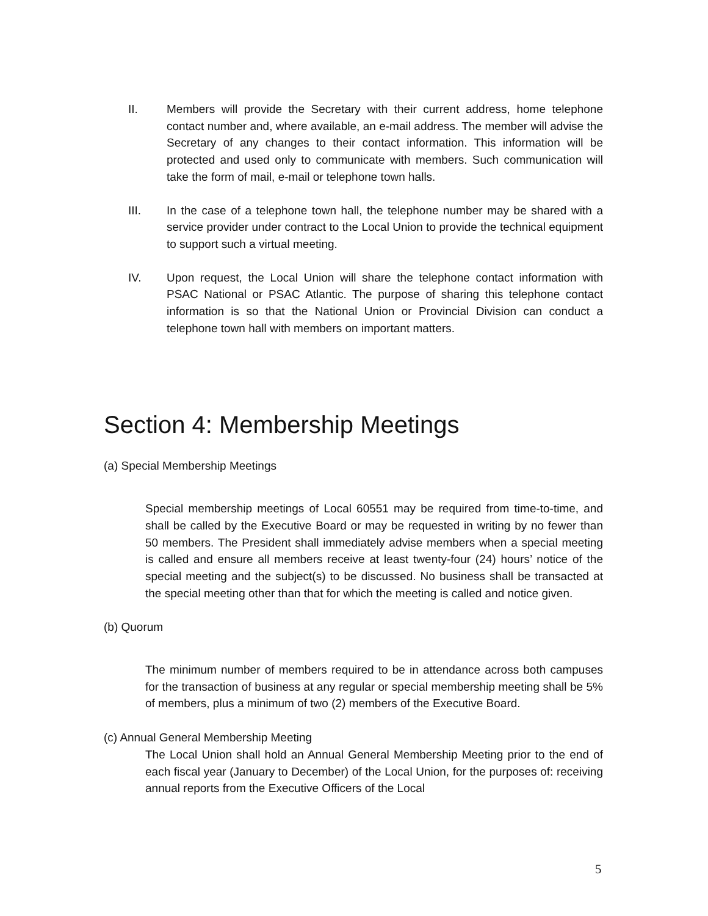II. Members will provide the Secretary with their current address, home telephone contact number and, where available, an e-mail address. The member will advise the Secretary of any changes to their contact information. This information will be protected and used only to communicate with members. Such communication will take the form of mail, e-mail or telephone town halls.
III. In the case of a telephone town hall, the telephone number may be shared with a service provider under contract to the Local Union to provide the technical equipment to support such a virtual meeting.
IV. Upon request, the Local Union will share the telephone contact information with PSAC National or PSAC Atlantic. The purpose of sharing this telephone contact information is so that the National Union or Provincial Division can conduct a telephone town hall with members on important matters.
Section 4: Membership Meetings
(a) Special Membership Meetings
Special membership meetings of Local 60551 may be required from time-to-time, and shall be called by the Executive Board or may be requested in writing by no fewer than 50 members. The President shall immediately advise members when a special meeting is called and ensure all members receive at least twenty-four (24) hours’ notice of the special meeting and the subject(s) to be discussed. No business shall be transacted at the special meeting other than that for which the meeting is called and notice given.
(b) Quorum
The minimum number of members required to be in attendance across both campuses for the transaction of business at any regular or special membership meeting shall be 5% of members, plus a minimum of two (2) members of the Executive Board.
(c) Annual General Membership Meeting
The Local Union shall hold an Annual General Membership Meeting prior to the end of each fiscal year (January to December) of the Local Union, for the purposes of: receiving annual reports from the Executive Officers of the Local
5